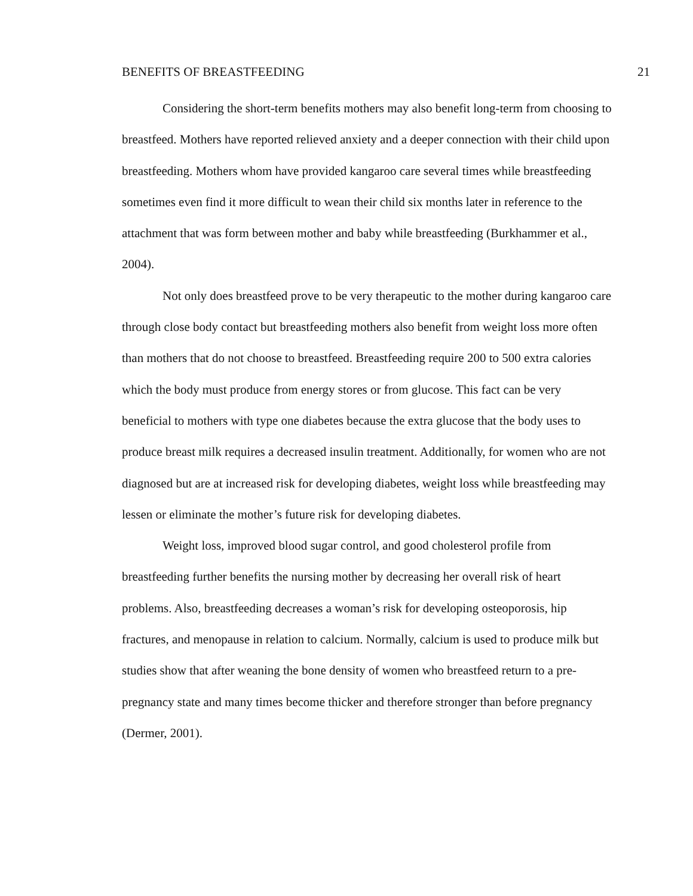BENEFITS OF BREASTFEEDING 21
Considering the short-term benefits mothers may also benefit long-term from choosing to breastfeed. Mothers have reported relieved anxiety and a deeper connection with their child upon breastfeeding. Mothers whom have provided kangaroo care several times while breastfeeding sometimes even find it more difficult to wean their child six months later in reference to the attachment that was form between mother and baby while breastfeeding (Burkhammer et al., 2004).
Not only does breastfeed prove to be very therapeutic to the mother during kangaroo care through close body contact but breastfeeding mothers also benefit from weight loss more often than mothers that do not choose to breastfeed. Breastfeeding require 200 to 500 extra calories which the body must produce from energy stores or from glucose. This fact can be very beneficial to mothers with type one diabetes because the extra glucose that the body uses to produce breast milk requires a decreased insulin treatment. Additionally, for women who are not diagnosed but are at increased risk for developing diabetes, weight loss while breastfeeding may lessen or eliminate the mother’s future risk for developing diabetes.
Weight loss, improved blood sugar control, and good cholesterol profile from breastfeeding further benefits the nursing mother by decreasing her overall risk of heart problems. Also, breastfeeding decreases a woman’s risk for developing osteoporosis, hip fractures, and menopause in relation to calcium. Normally, calcium is used to produce milk but studies show that after weaning the bone density of women who breastfeed return to a pre-pregnancy state and many times become thicker and therefore stronger than before pregnancy (Dermer, 2001).